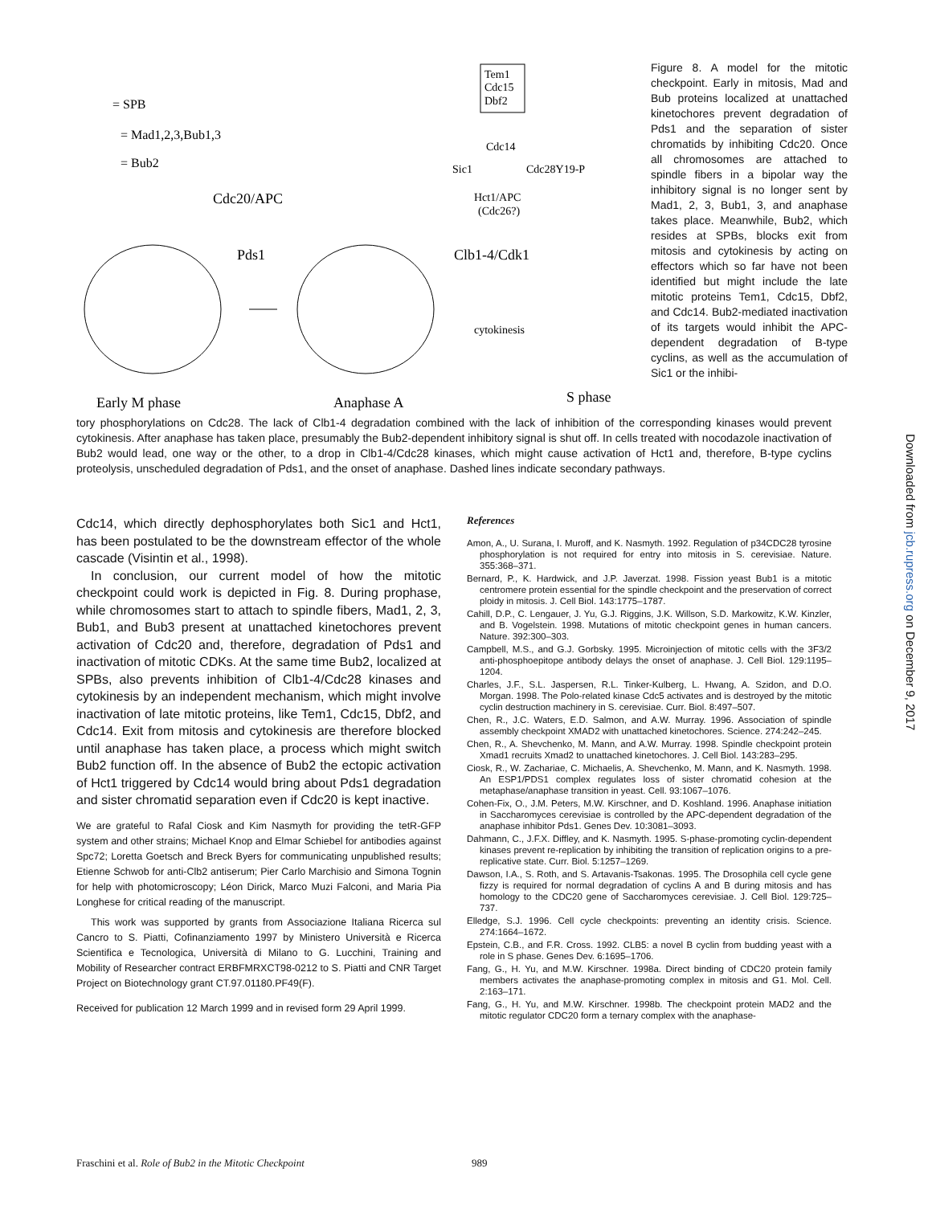= SPB
= Mad1,2,3,Bub1,3
= Bub2
Tem1
Cdc15
Dbf2
Cdc14
Sic1
Cdc28Y19-P
Hct1/APC
(Cdc26?)
Cdc20/APC
Pds1
Clb1-4/Cdk1
cytokinesis
Early M phase
Anaphase A
S phase
Figure 8. A model for the mitotic checkpoint. Early in mitosis, Mad and Bub proteins localized at unattached kinetochores prevent degradation of Pds1 and the separation of sister chromatids by inhibiting Cdc20. Once all chromosomes are attached to spindle fibers in a bipolar way the inhibitory signal is no longer sent by Mad1, 2, 3, Bub1, 3, and anaphase takes place. Meanwhile, Bub2, which resides at SPBs, blocks exit from mitosis and cytokinesis by acting on effectors which so far have not been identified but might include the late mitotic proteins Tem1, Cdc15, Dbf2, and Cdc14. Bub2-mediated inactivation of its targets would inhibit the APC-dependent degradation of B-type cyclins, as well as the accumulation of Sic1 or the inhibi-
tory phosphorylations on Cdc28. The lack of Clb1-4 degradation combined with the lack of inhibition of the corresponding kinases would prevent cytokinesis. After anaphase has taken place, presumably the Bub2-dependent inhibitory signal is shut off. In cells treated with nocodazole inactivation of Bub2 would lead, one way or the other, to a drop in Clb1-4/Cdc28 kinases, which might cause activation of Hct1 and, therefore, B-type cyclins proteolysis, unscheduled degradation of Pds1, and the onset of anaphase. Dashed lines indicate secondary pathways.
Cdc14, which directly dephosphorylates both Sic1 and Hct1, has been postulated to be the downstream effector of the whole cascade (Visintin et al., 1998).
In conclusion, our current model of how the mitotic checkpoint could work is depicted in Fig. 8. During prophase, while chromosomes start to attach to spindle fibers, Mad1, 2, 3, Bub1, and Bub3 present at unattached kinetochores prevent activation of Cdc20 and, therefore, degradation of Pds1 and inactivation of mitotic CDKs. At the same time Bub2, localized at SPBs, also prevents inhibition of Clb1-4/Cdc28 kinases and cytokinesis by an independent mechanism, which might involve inactivation of late mitotic proteins, like Tem1, Cdc15, Dbf2, and Cdc14. Exit from mitosis and cytokinesis are therefore blocked until anaphase has taken place, a process which might switch Bub2 function off. In the absence of Bub2 the ectopic activation of Hct1 triggered by Cdc14 would bring about Pds1 degradation and sister chromatid separation even if Cdc20 is kept inactive.
We are grateful to Rafal Ciosk and Kim Nasmyth for providing the tetR-GFP system and other strains; Michael Knop and Elmar Schiebel for antibodies against Spc72; Loretta Goetsch and Breck Byers for communicating unpublished results; Etienne Schwob for anti-Clb2 antiserum; Pier Carlo Marchisio and Simona Tognin for help with photomicroscopy; Léon Dirick, Marco Muzi Falconi, and Maria Pia Longhese for critical reading of the manuscript.
This work was supported by grants from Associazione Italiana Ricerca sul Cancro to S. Piatti, Cofinanziamento 1997 by Ministero Università e Ricerca Scientifica e Tecnologica, Università di Milano to G. Lucchini, Training and Mobility of Researcher contract ERBFMRXCT98-0212 to S. Piatti and CNR Target Project on Biotechnology grant CT.97.01180.PF49(F).
Received for publication 12 March 1999 and in revised form 29 April 1999.
References
Amon, A., U. Surana, I. Muroff, and K. Nasmyth. 1992. Regulation of p34CDC28 tyrosine phosphorylation is not required for entry into mitosis in S. cerevisiae. Nature. 355:368–371.
Bernard, P., K. Hardwick, and J.P. Javerzat. 1998. Fission yeast Bub1 is a mitotic centromere protein essential for the spindle checkpoint and the preservation of correct ploidy in mitosis. J. Cell Biol. 143:1775–1787.
Cahill, D.P., C. Lengauer, J. Yu, G.J. Riggins, J.K. Willson, S.D. Markowitz, K.W. Kinzler, and B. Vogelstein. 1998. Mutations of mitotic checkpoint genes in human cancers. Nature. 392:300–303.
Campbell, M.S., and G.J. Gorbsky. 1995. Microinjection of mitotic cells with the 3F3/2 anti-phosphoepitope antibody delays the onset of anaphase. J. Cell Biol. 129:1195–1204.
Charles, J.F., S.L. Jaspersen, R.L. Tinker-Kulberg, L. Hwang, A. Szidon, and D.O. Morgan. 1998. The Polo-related kinase Cdc5 activates and is destroyed by the mitotic cyclin destruction machinery in S. cerevisiae. Curr. Biol. 8:497–507.
Chen, R., J.C. Waters, E.D. Salmon, and A.W. Murray. 1996. Association of spindle assembly checkpoint XMAD2 with unattached kinetochores. Science. 274:242–245.
Chen, R., A. Shevchenko, M. Mann, and A.W. Murray. 1998. Spindle checkpoint protein Xmad1 recruits Xmad2 to unattached kinetochores. J. Cell Biol. 143:283–295.
Ciosk, R., W. Zachariae, C. Michaelis, A. Shevchenko, M. Mann, and K. Nasmyth. 1998. An ESP1/PDS1 complex regulates loss of sister chromatid cohesion at the metaphase/anaphase transition in yeast. Cell. 93:1067–1076.
Cohen-Fix, O., J.M. Peters, M.W. Kirschner, and D. Koshland. 1996. Anaphase initiation in Saccharomyces cerevisiae is controlled by the APC-dependent degradation of the anaphase inhibitor Pds1. Genes Dev. 10:3081–3093.
Dahmann, C., J.F.X. Diffley, and K. Nasmyth. 1995. S-phase-promoting cyclin-dependent kinases prevent re-replication by inhibiting the transition of replication origins to a pre-replicative state. Curr. Biol. 5:1257–1269.
Dawson, I.A., S. Roth, and S. Artavanis-Tsakonas. 1995. The Drosophila cell cycle gene fizzy is required for normal degradation of cyclins A and B during mitosis and has homology to the CDC20 gene of Saccharomyces cerevisiae. J. Cell Biol. 129:725–737.
Elledge, S.J. 1996. Cell cycle checkpoints: preventing an identity crisis. Science. 274:1664–1672.
Epstein, C.B., and F.R. Cross. 1992. CLB5: a novel B cyclin from budding yeast with a role in S phase. Genes Dev. 6:1695–1706.
Fang, G., H. Yu, and M.W. Kirschner. 1998a. Direct binding of CDC20 protein family members activates the anaphase-promoting complex in mitosis and G1. Mol. Cell. 2:163–171.
Fang, G., H. Yu, and M.W. Kirschner. 1998b. The checkpoint protein MAD2 and the mitotic regulator CDC20 form a ternary complex with the anaphase-
Downloaded from jcb.rupress.org on December 9, 2017
Fraschini et al. Role of Bub2 in the Mitotic Checkpoint 989